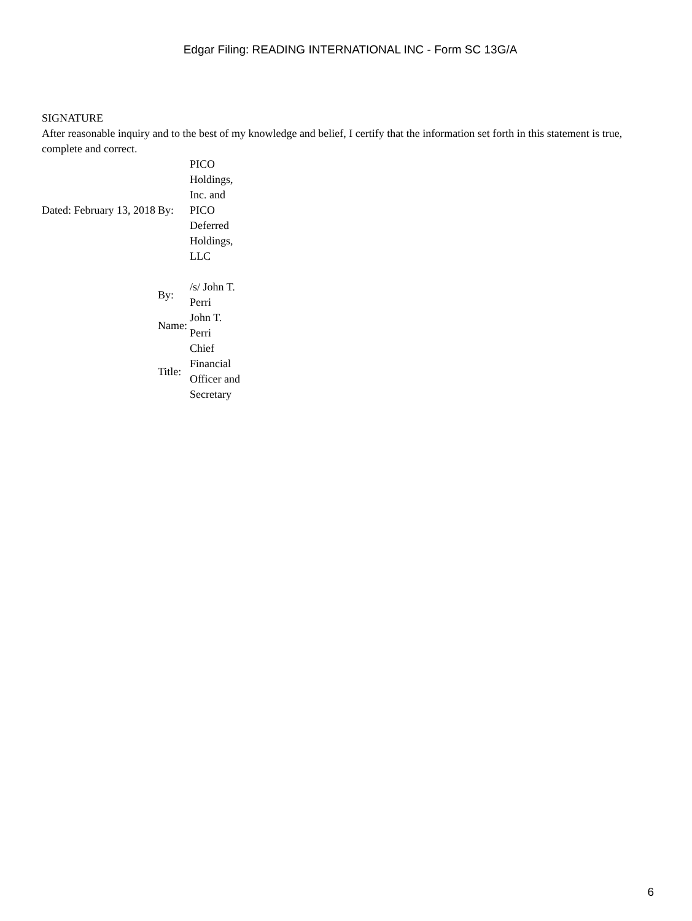Edgar Filing: READING INTERNATIONAL INC - Form SC 13G/A
SIGNATURE
After reasonable inquiry and to the best of my knowledge and belief, I certify that the information set forth in this statement is true, complete and correct.
| Dated: February 13, 2018 | By: | PICO Holdings, Inc. and PICO Deferred Holdings, LLC |
| | By: | /s/ John T. Perri |
| | Name: | John T. Perri |
| | Title: | Chief Financial Officer and Secretary |
6